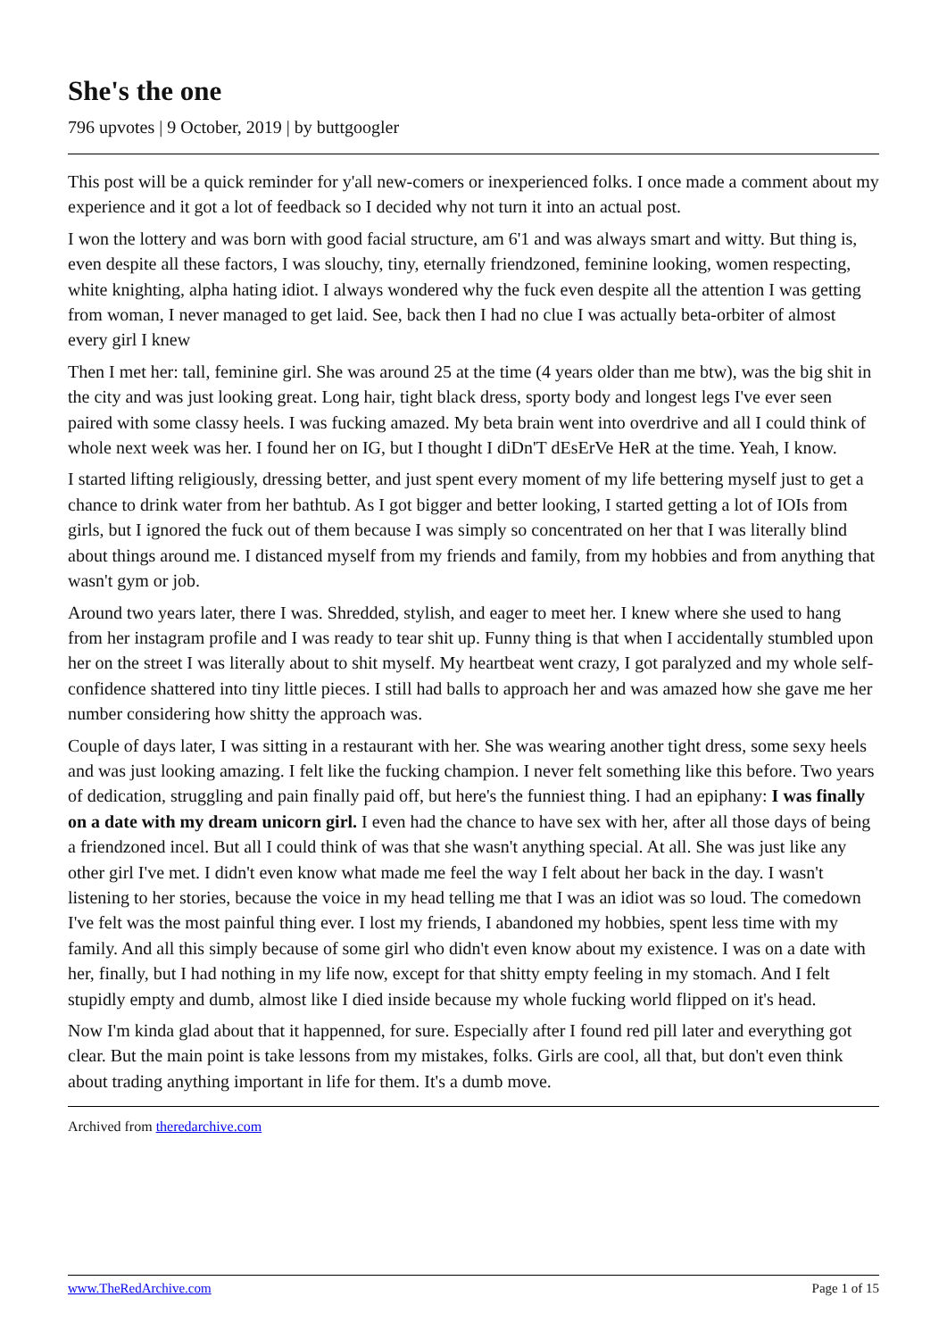She's the one
796 upvotes | 9 October, 2019 | by buttgoogler
This post will be a quick reminder for y'all new-comers or inexperienced folks. I once made a comment about my experience and it got a lot of feedback so I decided why not turn it into an actual post.
I won the lottery and was born with good facial structure, am 6'1 and was always smart and witty. But thing is, even despite all these factors, I was slouchy, tiny, eternally friendzoned, feminine looking, women respecting, white knighting, alpha hating idiot. I always wondered why the fuck even despite all the attention I was getting from woman, I never managed to get laid. See, back then I had no clue I was actually beta-orbiter of almost every girl I knew
Then I met her: tall, feminine girl. She was around 25 at the time (4 years older than me btw), was the big shit in the city and was just looking great. Long hair, tight black dress, sporty body and longest legs I've ever seen paired with some classy heels. I was fucking amazed. My beta brain went into overdrive and all I could think of whole next week was her. I found her on IG, but I thought I diDn'T dEsErVe HeR at the time. Yeah, I know.
I started lifting religiously, dressing better, and just spent every moment of my life bettering myself just to get a chance to drink water from her bathtub. As I got bigger and better looking, I started getting a lot of IOIs from girls, but I ignored the fuck out of them because I was simply so concentrated on her that I was literally blind about things around me. I distanced myself from my friends and family, from my hobbies and from anything that wasn't gym or job.
Around two years later, there I was. Shredded, stylish, and eager to meet her. I knew where she used to hang from her instagram profile and I was ready to tear shit up. Funny thing is that when I accidentally stumbled upon her on the street I was literally about to shit myself. My heartbeat went crazy, I got paralyzed and my whole self-confidence shattered into tiny little pieces. I still had balls to approach her and was amazed how she gave me her number considering how shitty the approach was.
Couple of days later, I was sitting in a restaurant with her. She was wearing another tight dress, some sexy heels and was just looking amazing. I felt like the fucking champion. I never felt something like this before. Two years of dedication, struggling and pain finally paid off, but here's the funniest thing. I had an epiphany: I was finally on a date with my dream unicorn girl. I even had the chance to have sex with her, after all those days of being a friendzoned incel. But all I could think of was that she wasn't anything special. At all. She was just like any other girl I've met. I didn't even know what made me feel the way I felt about her back in the day. I wasn't listening to her stories, because the voice in my head telling me that I was an idiot was so loud. The comedown I've felt was the most painful thing ever. I lost my friends, I abandoned my hobbies, spent less time with my family. And all this simply because of some girl who didn't even know about my existence. I was on a date with her, finally, but I had nothing in my life now, except for that shitty empty feeling in my stomach. And I felt stupidly empty and dumb, almost like I died inside because my whole fucking world flipped on it's head.
Now I'm kinda glad about that it happenned, for sure. Especially after I found red pill later and everything got clear. But the main point is take lessons from my mistakes, folks. Girls are cool, all that, but don't even think about trading anything important in life for them. It's a dumb move.
Archived from theredarchive.com
www.TheRedArchive.com Page 1 of 15